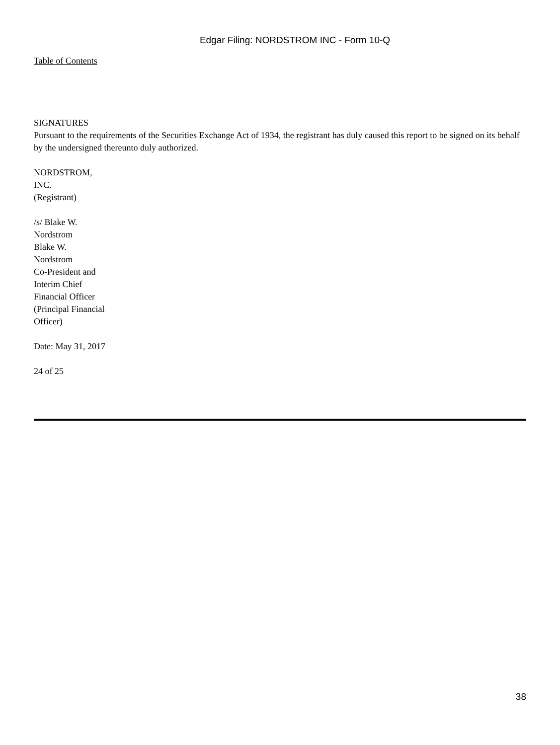Edgar Filing: NORDSTROM INC - Form 10-Q
Table of Contents
SIGNATURES
Pursuant to the requirements of the Securities Exchange Act of 1934, the registrant has duly caused this report to be signed on its behalf by the undersigned thereunto duly authorized.
NORDSTROM,
INC.
(Registrant)
/s/ Blake W.
Nordstrom
Blake W.
Nordstrom
Co-President and
Interim Chief
Financial Officer
(Principal Financial
Officer)
Date: May 31, 2017
24 of 25
38